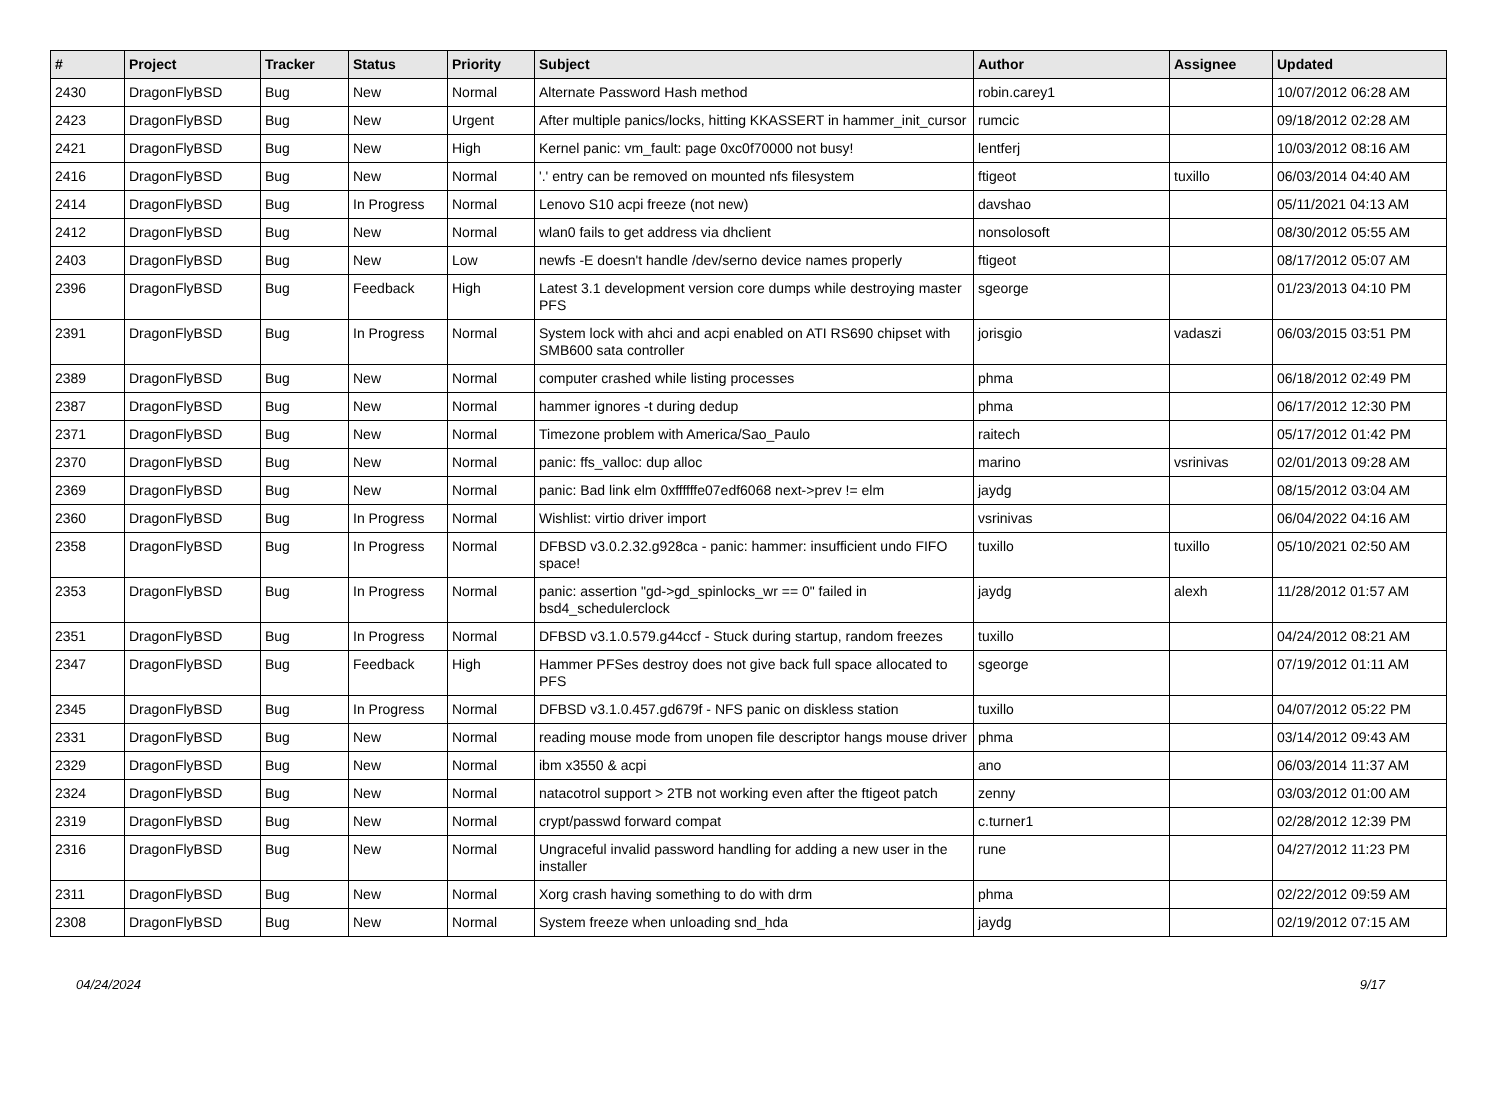| # | Project | Tracker | Status | Priority | Subject | Author | Assignee | Updated |
| --- | --- | --- | --- | --- | --- | --- | --- | --- |
| 2430 | DragonFlyBSD | Bug | New | Normal | Alternate Password Hash method | robin.carey1 | | 10/07/2012 06:28 AM |
| 2423 | DragonFlyBSD | Bug | New | Urgent | After multiple panics/locks, hitting KKASSERT in hammer_init_cursor | rumcic | | 09/18/2012 02:28 AM |
| 2421 | DragonFlyBSD | Bug | New | High | Kernel panic: vm_fault: page 0xc0f70000 not busy! | lentferj | | 10/03/2012 08:16 AM |
| 2416 | DragonFlyBSD | Bug | New | Normal | '.' entry can be removed on mounted nfs filesystem | ftigeot | tuxillo | 06/03/2014 04:40 AM |
| 2414 | DragonFlyBSD | Bug | In Progress | Normal | Lenovo S10 acpi freeze (not new) | davshao | | 05/11/2021 04:13 AM |
| 2412 | DragonFlyBSD | Bug | New | Normal | wlan0 fails to get address via dhclient | nonsolosoft | | 08/30/2012 05:55 AM |
| 2403 | DragonFlyBSD | Bug | New | Low | newfs -E doesn't handle /dev/serno device names properly | ftigeot | | 08/17/2012 05:07 AM |
| 2396 | DragonFlyBSD | Bug | Feedback | High | Latest 3.1 development version core dumps while destroying master PFS | sgeorge | | 01/23/2013 04:10 PM |
| 2391 | DragonFlyBSD | Bug | In Progress | Normal | System lock with ahci and acpi enabled on ATI RS690 chipset with SMB600 sata controller | jorisgio | vadaszi | 06/03/2015 03:51 PM |
| 2389 | DragonFlyBSD | Bug | New | Normal | computer crashed while listing processes | phma | | 06/18/2012 02:49 PM |
| 2387 | DragonFlyBSD | Bug | New | Normal | hammer ignores -t during dedup | phma | | 06/17/2012 12:30 PM |
| 2371 | DragonFlyBSD | Bug | New | Normal | Timezone problem with America/Sao_Paulo | raitech | | 05/17/2012 01:42 PM |
| 2370 | DragonFlyBSD | Bug | New | Normal | panic: ffs_valloc: dup alloc | marino | vsrinivas | 02/01/2013 09:28 AM |
| 2369 | DragonFlyBSD | Bug | New | Normal | panic: Bad link elm 0xffffffe07edf6068 next->prev != elm | jaydg | | 08/15/2012 03:04 AM |
| 2360 | DragonFlyBSD | Bug | In Progress | Normal | Wishlist: virtio driver import | vsrinivas | | 06/04/2022 04:16 AM |
| 2358 | DragonFlyBSD | Bug | In Progress | Normal | DFBSD v3.0.2.32.g928ca - panic: hammer: insufficient undo FIFO space! | tuxillo | tuxillo | 05/10/2021 02:50 AM |
| 2353 | DragonFlyBSD | Bug | In Progress | Normal | panic: assertion "gd->gd_spinlocks_wr == 0" failed in bsd4_schedulerclock | jaydg | alexh | 11/28/2012 01:57 AM |
| 2351 | DragonFlyBSD | Bug | In Progress | Normal | DFBSD v3.1.0.579.g44ccf - Stuck during startup, random freezes | tuxillo | | 04/24/2012 08:21 AM |
| 2347 | DragonFlyBSD | Bug | Feedback | High | Hammer PFSes destroy does not give back full space allocated to PFS | sgeorge | | 07/19/2012 01:11 AM |
| 2345 | DragonFlyBSD | Bug | In Progress | Normal | DFBSD v3.1.0.457.gd679f - NFS panic on diskless station | tuxillo | | 04/07/2012 05:22 PM |
| 2331 | DragonFlyBSD | Bug | New | Normal | reading mouse mode from unopen file descriptor hangs mouse driver | phma | | 03/14/2012 09:43 AM |
| 2329 | DragonFlyBSD | Bug | New | Normal | ibm x3550 & acpi | ano | | 06/03/2014 11:37 AM |
| 2324 | DragonFlyBSD | Bug | New | Normal | natacotrol support > 2TB not working even after the ftigeot patch | zenny | | 03/03/2012 01:00 AM |
| 2319 | DragonFlyBSD | Bug | New | Normal | crypt/passwd forward compat | c.turner1 | | 02/28/2012 12:39 PM |
| 2316 | DragonFlyBSD | Bug | New | Normal | Ungraceful invalid password handling for adding a new user in the installer | rune | | 04/27/2012 11:23 PM |
| 2311 | DragonFlyBSD | Bug | New | Normal | Xorg crash having something to do with drm | phma | | 02/22/2012 09:59 AM |
| 2308 | DragonFlyBSD | Bug | New | Normal | System freeze when unloading snd_hda | jaydg | | 02/19/2012 07:15 AM |
04/24/2024 9/17